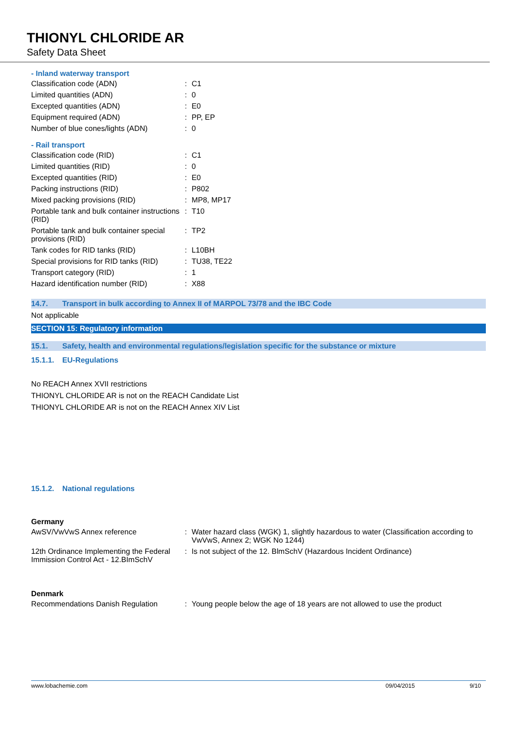THIONYL CHLORIDE AR
Safety Data Sheet
- Inland waterway transport
| Classification code (ADN) | : | C1 |
| Limited quantities (ADN) | : | 0 |
| Excepted quantities (ADN) | : | E0 |
| Equipment required (ADN) | : | PP, EP |
| Number of blue cones/lights (ADN) | : | 0 |
- Rail transport
| Classification code (RID) | : | C1 |
| Limited quantities (RID) | : | 0 |
| Excepted quantities (RID) | : | E0 |
| Packing instructions (RID) | : | P802 |
| Mixed packing provisions (RID) | : | MP8, MP17 |
| Portable tank and bulk container instructions (RID) | : | T10 |
| Portable tank and bulk container special provisions (RID) | : | TP2 |
| Tank codes for RID tanks (RID) | : | L10BH |
| Special provisions for RID tanks (RID) | : | TU38, TE22 |
| Transport category (RID) | : | 1 |
| Hazard identification number (RID) | : | X88 |
14.7. Transport in bulk according to Annex II of MARPOL 73/78 and the IBC Code
Not applicable
SECTION 15: Regulatory information
15.1. Safety, health and environmental regulations/legislation specific for the substance or mixture
15.1.1. EU-Regulations
No REACH Annex XVII restrictions
THIONYL CHLORIDE AR is not on the REACH Candidate List
THIONYL CHLORIDE AR is not on the REACH Annex XIV List
15.1.2. National regulations
Germany
| AwSV/VwVwS Annex reference | : | Water hazard class (WGK) 1, slightly hazardous to water (Classification according to VwVwS, Annex 2; WGK No 1244) |
| 12th Ordinance Implementing the Federal Immission Control Act - 12.BImSchV | : | Is not subject of the 12. BlmSchV (Hazardous Incident Ordinance) |
Denmark
| Recommendations Danish Regulation | : | Young people below the age of 18 years are not allowed to use the product |
www.lobachemie.com 09/04/2015 9/10